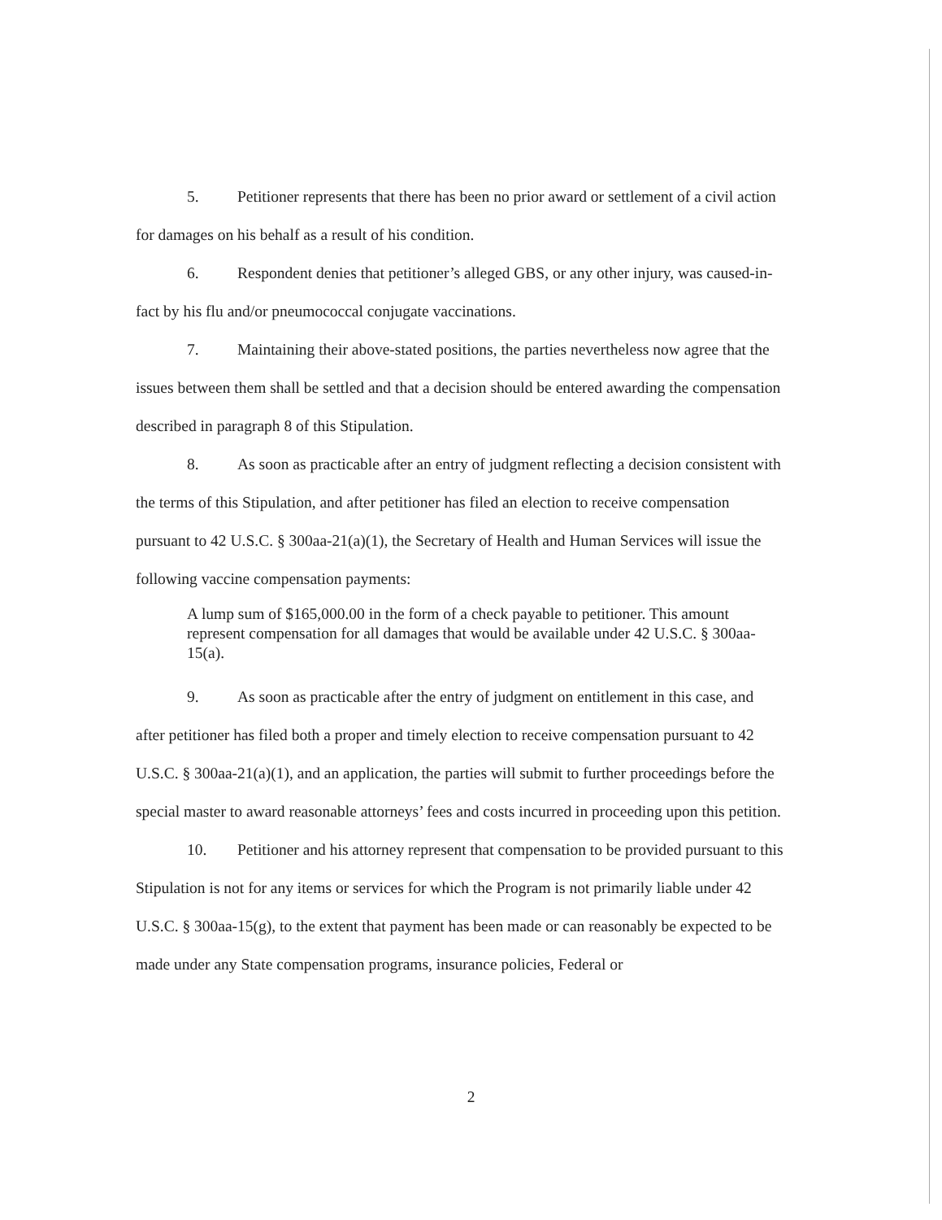5. Petitioner represents that there has been no prior award or settlement of a civil action for damages on his behalf as a result of his condition.
6. Respondent denies that petitioner’s alleged GBS, or any other injury, was caused-in-fact by his flu and/or pneumococcal conjugate vaccinations.
7. Maintaining their above-stated positions, the parties nevertheless now agree that the issues between them shall be settled and that a decision should be entered awarding the compensation described in paragraph 8 of this Stipulation.
8. As soon as practicable after an entry of judgment reflecting a decision consistent with the terms of this Stipulation, and after petitioner has filed an election to receive compensation pursuant to 42 U.S.C. § 300aa-21(a)(1), the Secretary of Health and Human Services will issue the following vaccine compensation payments:
A lump sum of $165,000.00 in the form of a check payable to petitioner. This amount represent compensation for all damages that would be available under 42 U.S.C. § 300aa-15(a).
9. As soon as practicable after the entry of judgment on entitlement in this case, and after petitioner has filed both a proper and timely election to receive compensation pursuant to 42 U.S.C. § 300aa-21(a)(1), and an application, the parties will submit to further proceedings before the special master to award reasonable attorneys’ fees and costs incurred in proceeding upon this petition.
10. Petitioner and his attorney represent that compensation to be provided pursuant to this Stipulation is not for any items or services for which the Program is not primarily liable under 42 U.S.C. § 300aa-15(g), to the extent that payment has been made or can reasonably be expected to be made under any State compensation programs, insurance policies, Federal or
2